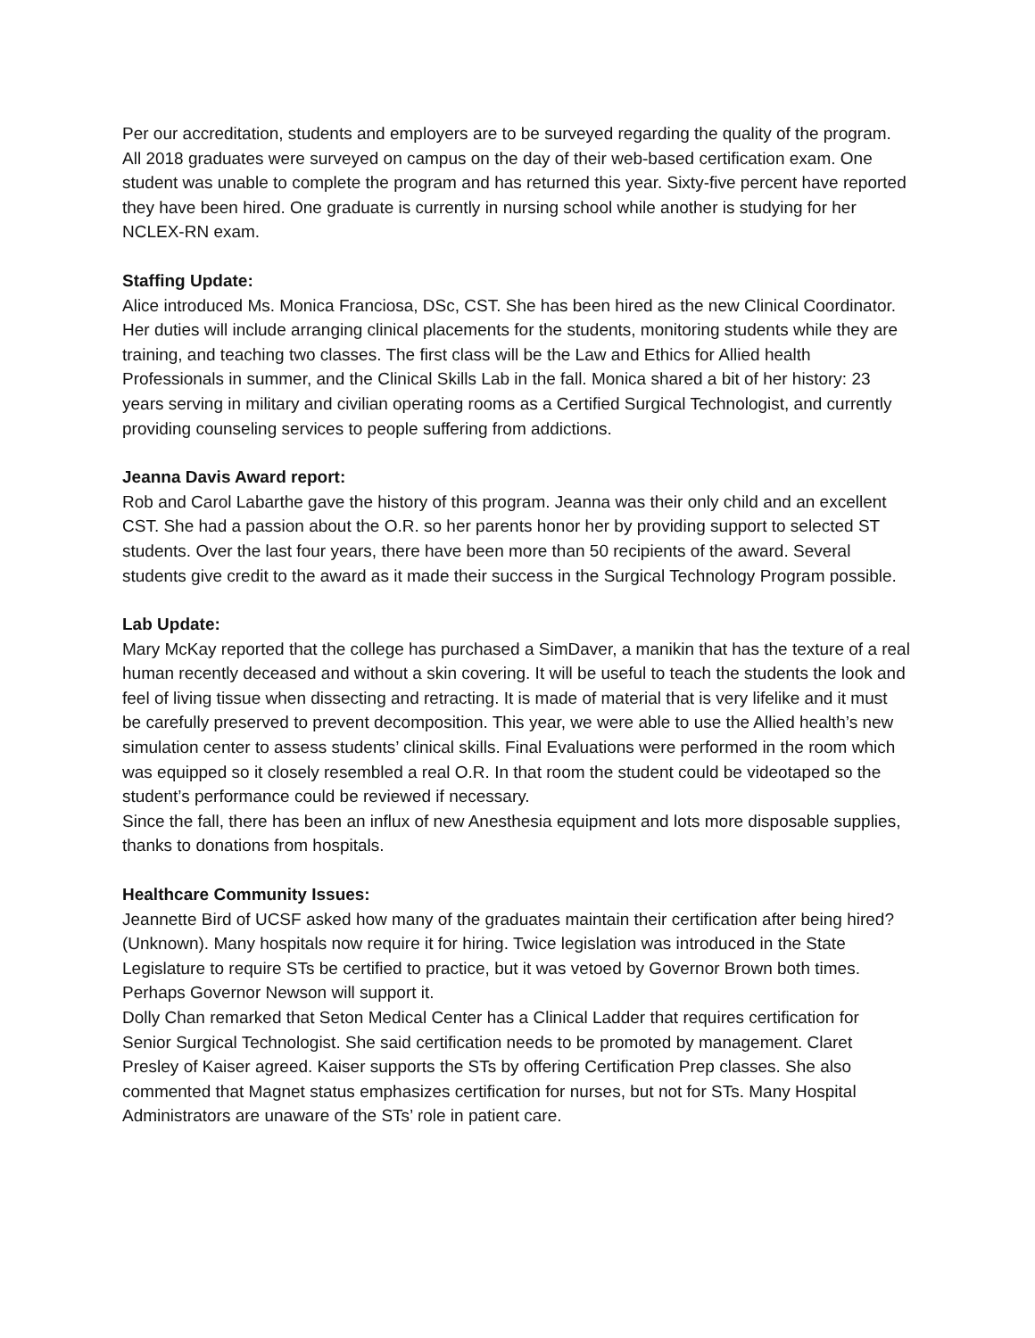Per our accreditation, students and employers are to be surveyed regarding the quality of the program. All 2018 graduates were surveyed on campus on the day of their web-based certification exam. One student was unable to complete the program and has returned this year. Sixty-five percent have reported they have been hired. One graduate is currently in nursing school while another is studying for her NCLEX-RN exam.
Staffing Update:
Alice introduced Ms. Monica Franciosa, DSc, CST. She has been hired as the new Clinical Coordinator. Her duties will include arranging clinical placements for the students, monitoring students while they are training, and teaching two classes. The first class will be the Law and Ethics for Allied health Professionals in summer, and the Clinical Skills Lab in the fall. Monica shared a bit of her history: 23 years serving in military and civilian operating rooms as a Certified Surgical Technologist, and currently providing counseling services to people suffering from addictions.
Jeanna Davis Award report:
Rob and Carol Labarthe gave the history of this program. Jeanna was their only child and an excellent CST. She had a passion about the O.R. so her parents honor her by providing support to selected ST students. Over the last four years, there have been more than 50 recipients of the award. Several students give credit to the award as it made their success in the Surgical Technology Program possible.
Lab Update:
Mary McKay reported that the college has purchased a SimDaver, a manikin that has the texture of a real human recently deceased and without a skin covering. It will be useful to teach the students the look and feel of living tissue when dissecting and retracting. It is made of material that is very lifelike and it must be carefully preserved to prevent decomposition. This year, we were able to use the Allied health’s new simulation center to assess students’ clinical skills. Final Evaluations were performed in the room which was equipped so it closely resembled a real O.R. In that room the student could be videotaped so the student’s performance could be reviewed if necessary.
Since the fall, there has been an influx of new Anesthesia equipment and lots more disposable supplies, thanks to donations from hospitals.
Healthcare Community Issues:
Jeannette Bird of UCSF asked how many of the graduates maintain their certification after being hired? (Unknown). Many hospitals now require it for hiring. Twice legislation was introduced in the State Legislature to require STs be certified to practice, but it was vetoed by Governor Brown both times. Perhaps Governor Newson will support it.
Dolly Chan remarked that Seton Medical Center has a Clinical Ladder that requires certification for Senior Surgical Technologist. She said certification needs to be promoted by management. Claret Presley of Kaiser agreed. Kaiser supports the STs by offering Certification Prep classes. She also commented that Magnet status emphasizes certification for nurses, but not for STs. Many Hospital Administrators are unaware of the STs’ role in patient care.